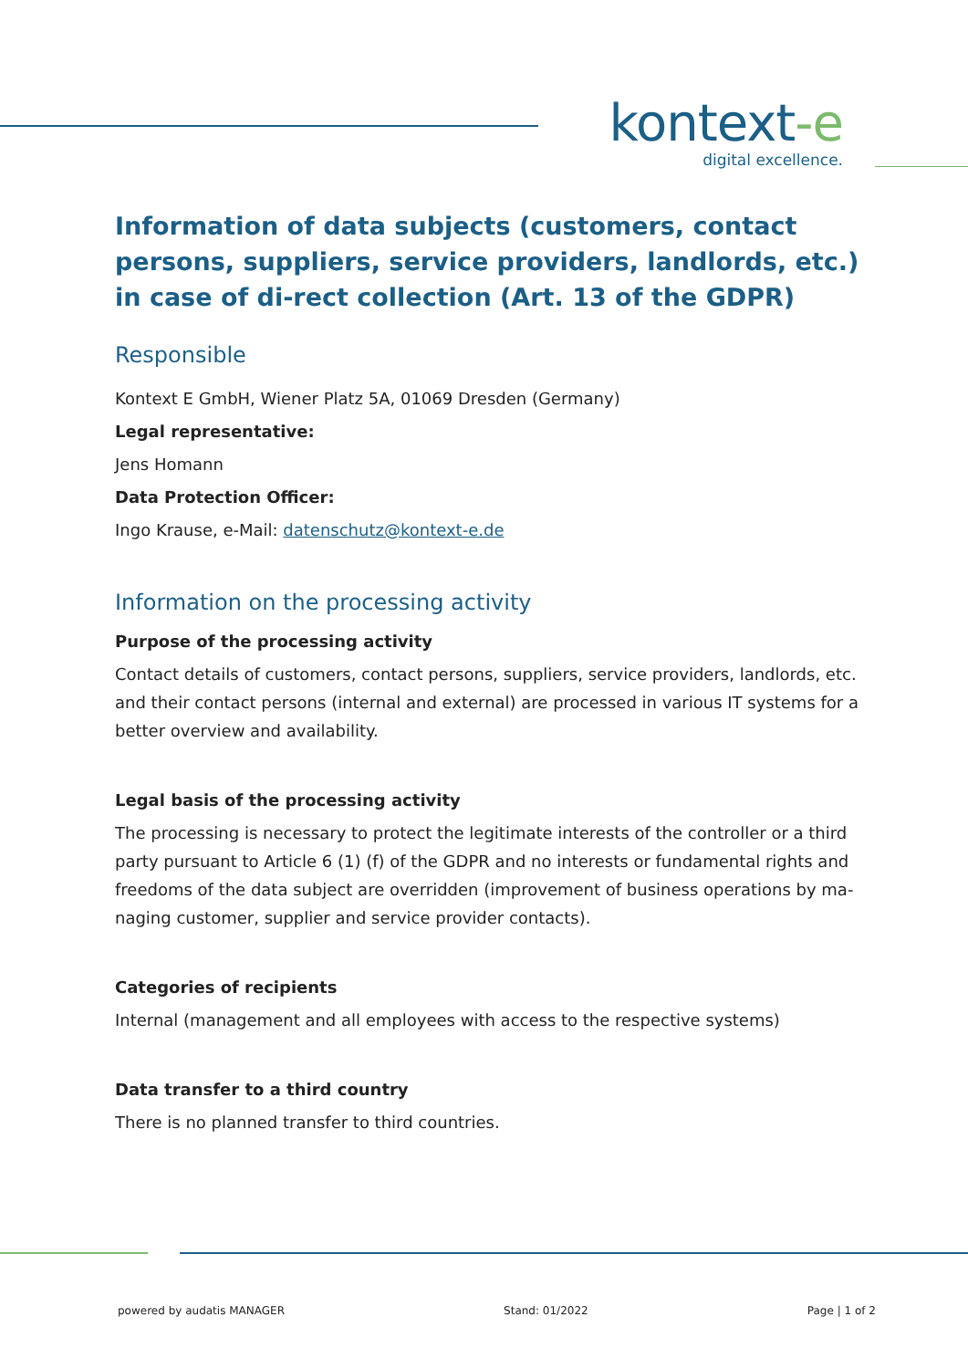kontext-e
digital excellence.
Information of data subjects (customers, contact persons, suppliers, service providers, landlords, etc.) in case of di-rect collection (Art. 13 of the GDPR)
Responsible
Kontext E GmbH, Wiener Platz 5A, 01069 Dresden (Germany)
Legal representative:
Jens Homann
Data Protection Officer:
Ingo Krause, e-Mail: datenschutz@kontext-e.de
Information on the processing activity
Purpose of the processing activity
Contact details of customers, contact persons, suppliers, service providers, landlords, etc. and their contact persons (internal and external) are processed in various IT systems for a better overview and availability.
Legal basis of the processing activity
The processing is necessary to protect the legitimate interests of the controller or a third party pursuant to Article 6 (1) (f) of the GDPR and no interests or fundamental rights and freedoms of the data subject are overridden (improvement of business operations by ma-naging customer, supplier and service provider contacts).
Categories of recipients
Internal (management and all employees with access to the respective systems)
Data transfer to a third country
There is no planned transfer to third countries.
powered by audatis MANAGER Stand: 01/2022 Page | 1 of 2